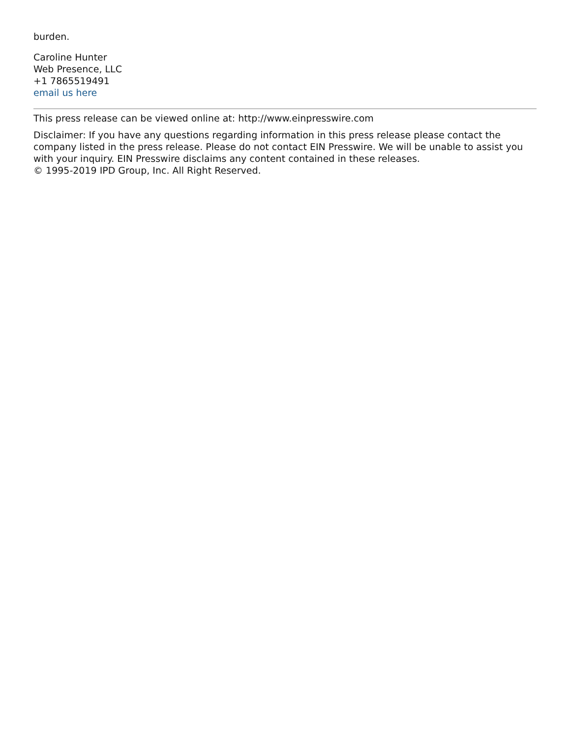burden.
Caroline Hunter
Web Presence, LLC
+1 7865519491
email us here
This press release can be viewed online at: http://www.einpresswire.com
Disclaimer: If you have any questions regarding information in this press release please contact the company listed in the press release. Please do not contact EIN Presswire. We will be unable to assist you with your inquiry. EIN Presswire disclaims any content contained in these releases.
© 1995-2019 IPD Group, Inc. All Right Reserved.